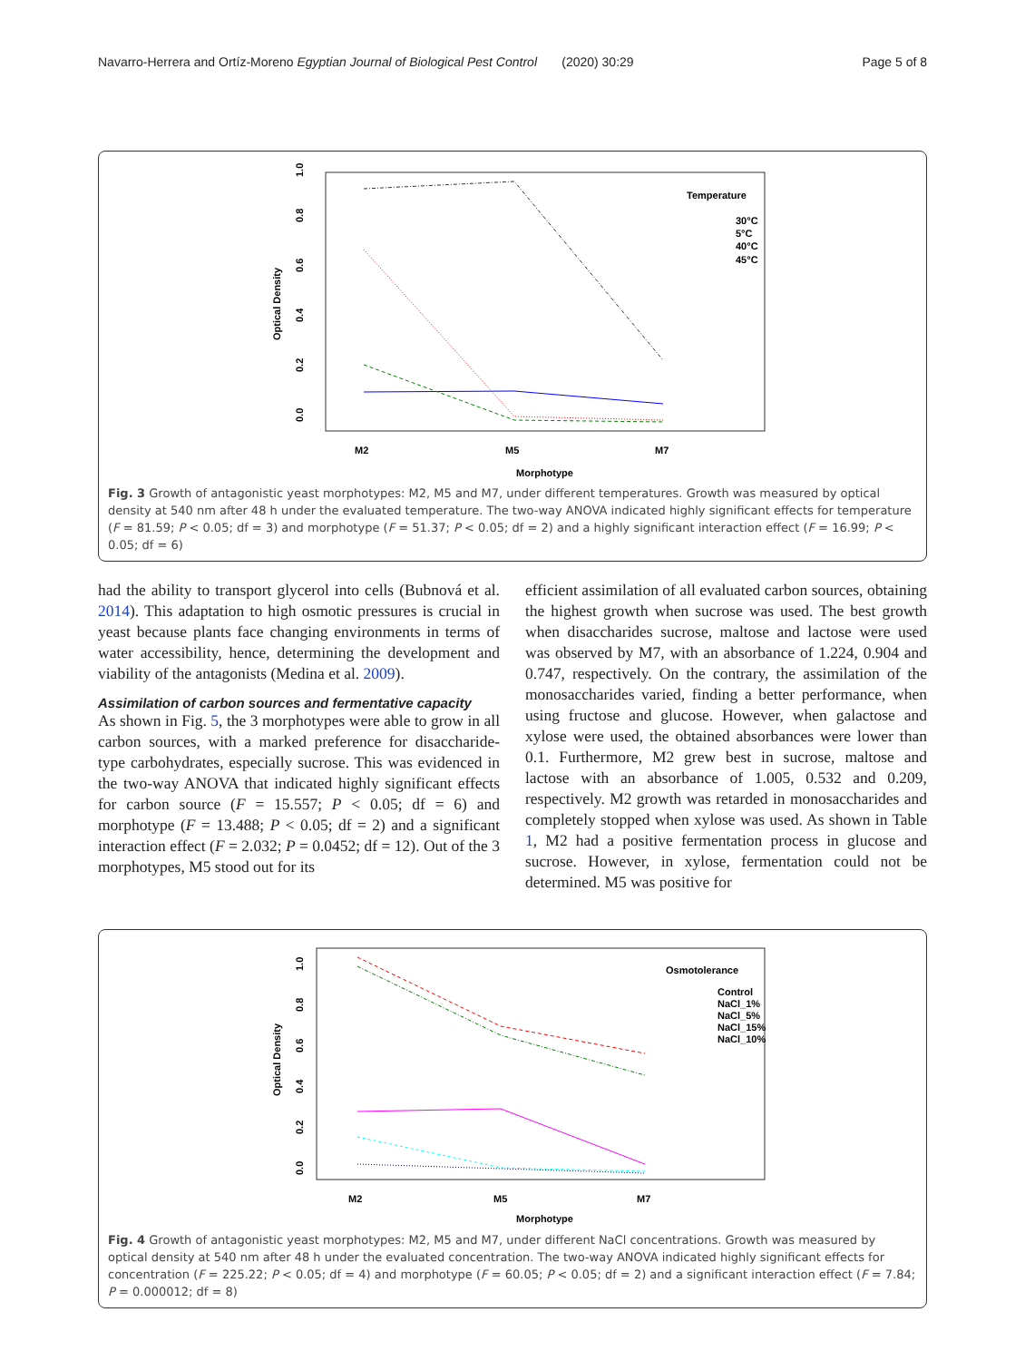Navarro-Herrera and Ortíz-Moreno Egyptian Journal of Biological Pest Control (2020) 30:29 Page 5 of 8
Optical Density
0.0
0.2
0.4
0.6
0.8
1.0
Temperature
30°C
5°C
40°C
45°C
M2
M5
M7
Morphotype
Fig. 3 Growth of antagonistic yeast morphotypes: M2, M5 and M7, under different temperatures. Growth was measured by optical density at 540 nm after 48 h under the evaluated temperature. The two-way ANOVA indicated highly significant effects for temperature (F = 81.59; P < 0.05; df = 3) and morphotype (F = 51.37; P < 0.05; df = 2) and a highly significant interaction effect (F = 16.99; P < 0.05; df = 6)
had the ability to transport glycerol into cells (Bubnová et al. 2014). This adaptation to high osmotic pressures is crucial in yeast because plants face changing environments in terms of water accessibility, hence, determining the development and viability of the antagonists (Medina et al. 2009).
Assimilation of carbon sources and fermentative capacity
As shown in Fig. 5, the 3 morphotypes were able to grow in all carbon sources, with a marked preference for disaccharide-type carbohydrates, especially sucrose. This was evidenced in the two-way ANOVA that indicated highly significant effects for carbon source (F = 15.557; P < 0.05; df = 6) and morphotype (F = 13.488; P < 0.05; df = 2) and a significant interaction effect (F = 2.032; P = 0.0452; df = 12). Out of the 3 morphotypes, M5 stood out for its
efficient assimilation of all evaluated carbon sources, obtaining the highest growth when sucrose was used. The best growth when disaccharides sucrose, maltose and lactose were used was observed by M7, with an absorbance of 1.224, 0.904 and 0.747, respectively. On the contrary, the assimilation of the monosaccharides varied, finding a better performance, when using fructose and glucose. However, when galactose and xylose were used, the obtained absorbances were lower than 0.1. Furthermore, M2 grew best in sucrose, maltose and lactose with an absorbance of 1.005, 0.532 and 0.209, respectively. M2 growth was retarded in monosaccharides and completely stopped when xylose was used. As shown in Table 1, M2 had a positive fermentation process in glucose and sucrose. However, in xylose, fermentation could not be determined. M5 was positive for
Optical Density
0.0
0.2
0.4
0.6
0.8
1.0
Osmotolerance
Control
NaCl_1%
NaCl_5%
NaCl_15%
NaCl_10%
M2
M5
M7
Morphotype
Fig. 4 Growth of antagonistic yeast morphotypes: M2, M5 and M7, under different NaCl concentrations. Growth was measured by optical density at 540 nm after 48 h under the evaluated concentration. The two-way ANOVA indicated highly significant effects for concentration (F = 225.22; P < 0.05; df = 4) and morphotype (F = 60.05; P < 0.05; df = 2) and a significant interaction effect (F = 7.84; P = 0.000012; df = 8)